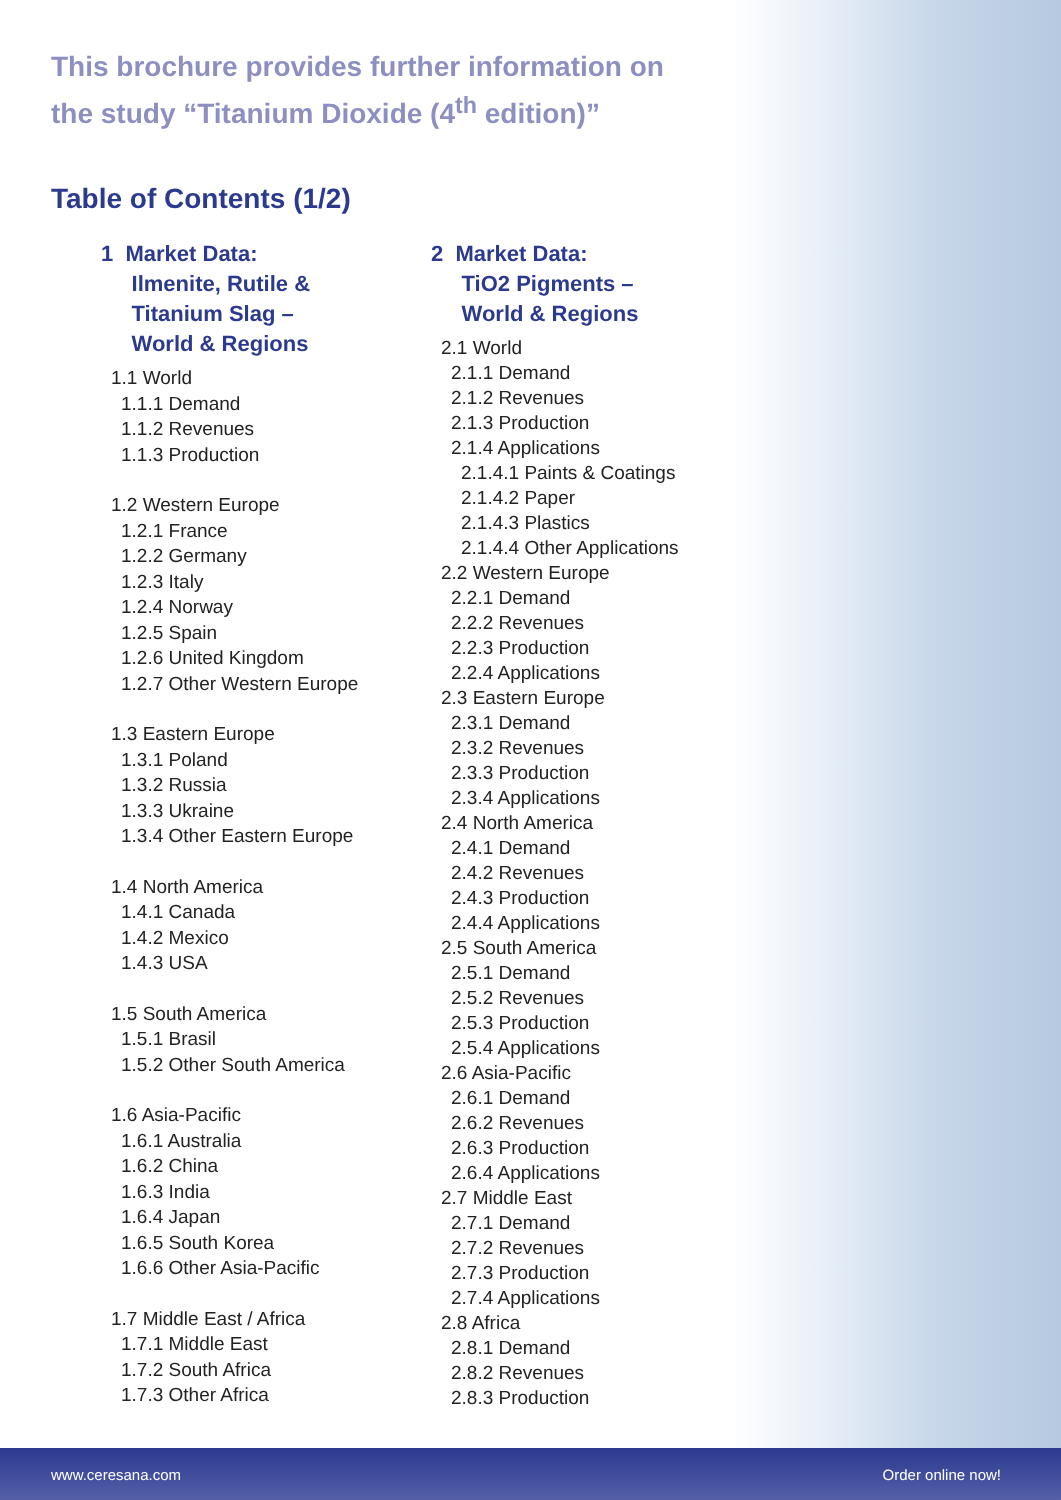This brochure provides further information on
the study “Titanium Dioxide (4<sup>th</sup> edition)”
Table of Contents (1/2)
1 Market Data:
Ilmenite, Rutile &
Titanium Slag –
World & Regions
1.1 World
1.1.1 Demand
1.1.2 Revenues
1.1.3 Production
1.2 Western Europe
1.2.1 France
1.2.2 Germany
1.2.3 Italy
1.2.4 Norway
1.2.5 Spain
1.2.6 United Kingdom
1.2.7 Other Western Europe
1.3 Eastern Europe
1.3.1 Poland
1.3.2 Russia
1.3.3 Ukraine
1.3.4 Other Eastern Europe
1.4 North America
1.4.1 Canada
1.4.2 Mexico
1.4.3 USA
1.5 South America
1.5.1 Brasil
1.5.2 Other South America
1.6 Asia-Pacific
1.6.1 Australia
1.6.2 China
1.6.3 India
1.6.4 Japan
1.6.5 South Korea
1.6.6 Other Asia-Pacific
1.7 Middle East / Africa
1.7.1 Middle East
1.7.2 South Africa
1.7.3 Other Africa
2 Market Data:
TiO2 Pigments –
World & Regions
2.1 World
2.1.1 Demand
2.1.2 Revenues
2.1.3 Production
2.1.4 Applications
2.1.4.1 Paints & Coatings
2.1.4.2 Paper
2.1.4.3 Plastics
2.1.4.4 Other Applications
2.2 Western Europe
2.2.1 Demand
2.2.2 Revenues
2.2.3 Production
2.2.4 Applications
2.3 Eastern Europe
2.3.1 Demand
2.3.2 Revenues
2.3.3 Production
2.3.4 Applications
2.4 North America
2.4.1 Demand
2.4.2 Revenues
2.4.3 Production
2.4.4 Applications
2.5 South America
2.5.1 Demand
2.5.2 Revenues
2.5.3 Production
2.5.4 Applications
2.6 Asia-Pacific
2.6.1 Demand
2.6.2 Revenues
2.6.3 Production
2.6.4 Applications
2.7 Middle East
2.7.1 Demand
2.7.2 Revenues
2.7.3 Production
2.7.4 Applications
2.8 Africa
2.8.1 Demand
2.8.2 Revenues
2.8.3 Production
www.ceresana.com Order online now!